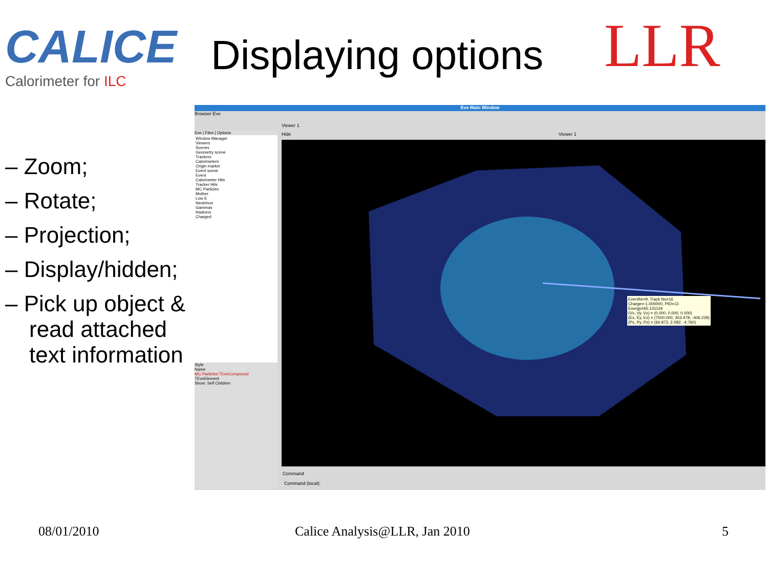CALICE
Calorimeter for ILC
Displaying options LLR
– Zoom;
– Rotate;
– Projection;
– Display/hidden;
– Pick up object & read attached text information
Eve Main Window
Browser Eve
Eve | Files | Options
Window Manager
Viewers
Scenes
Geometry scene
Trackers
Calorimeters
Origin marker
Event scene
Event
Calorimeter Hits
Tracker Hits
MC Particles
Mother
Low E
Neutrinos
Gammas
Hadrons
Charged
Style
Name
MC Particles:TEveCompound
TEveElement
Show: Self Children
Viewer 1
Hide Viewer 1
EventNr=9, Track No=16
Charge=-1.000000, PID=13
Energy=65.131134
(Vx, Vy, Vz) = (0.000, 0.000, 0.000)
(Ex, Ey, Ez) = (7500.000, 353.478, -406.239)
(Px, Py, Pz) = (64.973, 2.082, -4.760)
Command
Command (local):
08/01/2010 Calice Analysis@LLR, Jan 2010 5